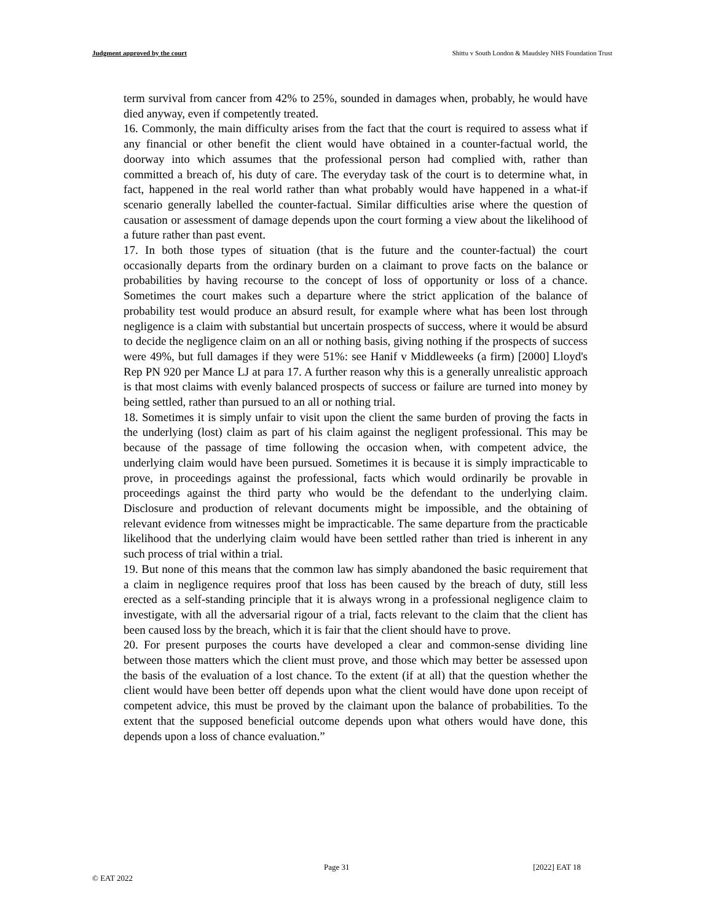Judgment approved by the court Shittu v South London & Maudsley NHS Foundation Trust
term survival from cancer from 42% to 25%, sounded in damages when, probably, he would have died anyway, even if competently treated.
16. Commonly, the main difficulty arises from the fact that the court is required to assess what if any financial or other benefit the client would have obtained in a counter-factual world, the doorway into which assumes that the professional person had complied with, rather than committed a breach of, his duty of care. The everyday task of the court is to determine what, in fact, happened in the real world rather than what probably would have happened in a what-if scenario generally labelled the counter-factual. Similar difficulties arise where the question of causation or assessment of damage depends upon the court forming a view about the likelihood of a future rather than past event.
17. In both those types of situation (that is the future and the counter-factual) the court occasionally departs from the ordinary burden on a claimant to prove facts on the balance or probabilities by having recourse to the concept of loss of opportunity or loss of a chance. Sometimes the court makes such a departure where the strict application of the balance of probability test would produce an absurd result, for example where what has been lost through negligence is a claim with substantial but uncertain prospects of success, where it would be absurd to decide the negligence claim on an all or nothing basis, giving nothing if the prospects of success were 49%, but full damages if they were 51%: see Hanif v Middleweeks (a firm) [2000] Lloyd's Rep PN 920 per Mance LJ at para 17. A further reason why this is a generally unrealistic approach is that most claims with evenly balanced prospects of success or failure are turned into money by being settled, rather than pursued to an all or nothing trial.
18. Sometimes it is simply unfair to visit upon the client the same burden of proving the facts in the underlying (lost) claim as part of his claim against the negligent professional. This may be because of the passage of time following the occasion when, with competent advice, the underlying claim would have been pursued. Sometimes it is because it is simply impracticable to prove, in proceedings against the professional, facts which would ordinarily be provable in proceedings against the third party who would be the defendant to the underlying claim. Disclosure and production of relevant documents might be impossible, and the obtaining of relevant evidence from witnesses might be impracticable. The same departure from the practicable likelihood that the underlying claim would have been settled rather than tried is inherent in any such process of trial within a trial.
19. But none of this means that the common law has simply abandoned the basic requirement that a claim in negligence requires proof that loss has been caused by the breach of duty, still less erected as a self-standing principle that it is always wrong in a professional negligence claim to investigate, with all the adversarial rigour of a trial, facts relevant to the claim that the client has been caused loss by the breach, which it is fair that the client should have to prove.
20. For present purposes the courts have developed a clear and common-sense dividing line between those matters which the client must prove, and those which may better be assessed upon the basis of the evaluation of a lost chance. To the extent (if at all) that the question whether the client would have been better off depends upon what the client would have done upon receipt of competent advice, this must be proved by the claimant upon the balance of probabilities. To the extent that the supposed beneficial outcome depends upon what others would have done, this depends upon a loss of chance evaluation.”
Page 31 [2022] EAT 18
© EAT 2022